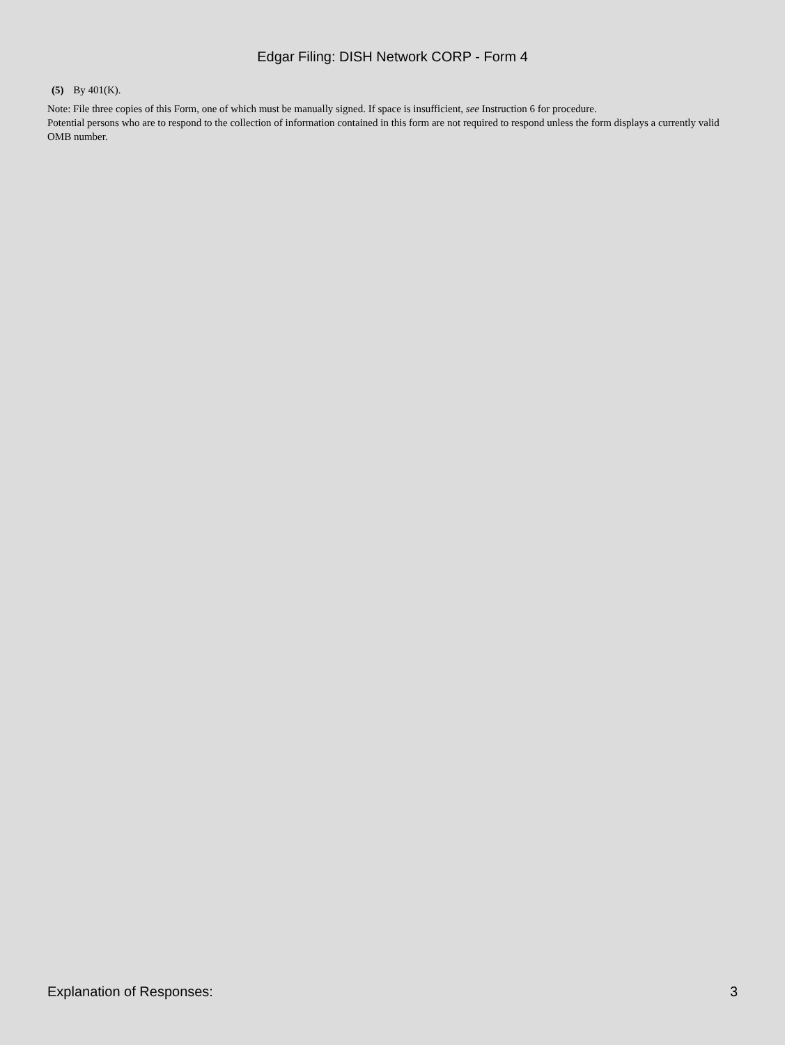Edgar Filing: DISH Network CORP - Form 4
(5) By 401(K).
Note: File three copies of this Form, one of which must be manually signed. If space is insufficient, see Instruction 6 for procedure.
Potential persons who are to respond to the collection of information contained in this form are not required to respond unless the form displays a currently valid OMB number.
Explanation of Responses: 3